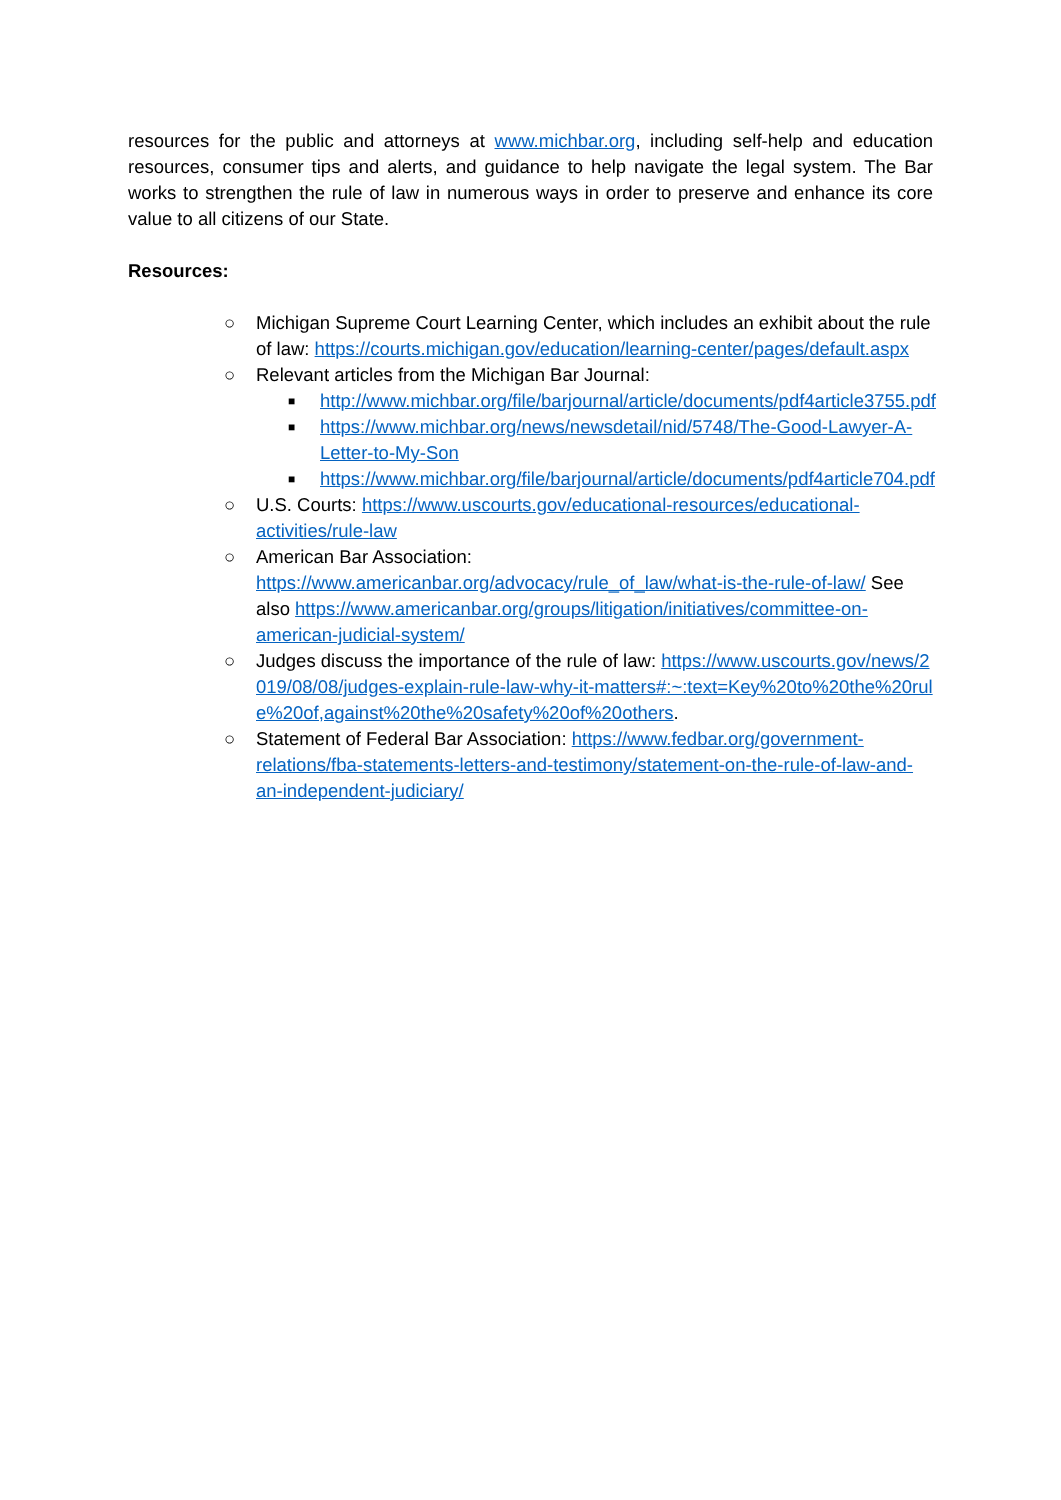resources for the public and attorneys at www.michbar.org, including self-help and education resources, consumer tips and alerts, and guidance to help navigate the legal system. The Bar works to strengthen the rule of law in numerous ways in order to preserve and enhance its core value to all citizens of our State.
Resources:
○ Michigan Supreme Court Learning Center, which includes an exhibit about the rule of law: https://courts.michigan.gov/education/learning-center/pages/default.aspx
○ Relevant articles from the Michigan Bar Journal:
■ http://www.michbar.org/file/barjournal/article/documents/pdf4article3755.pdf
■ https://www.michbar.org/news/newsdetail/nid/5748/The-Good-Lawyer-A-Letter-to-My-Son
■ https://www.michbar.org/file/barjournal/article/documents/pdf4article704.pdf
○ U.S. Courts: https://www.uscourts.gov/educational-resources/educational-activities/rule-law
○ American Bar Association:
https://www.americanbar.org/advocacy/rule_of_law/what-is-the-rule-of-law/ See also https://www.americanbar.org/groups/litigation/initiatives/committee-on-american-judicial-system/
○ Judges discuss the importance of the rule of law: https://www.uscourts.gov/news/2019/08/08/judges-explain-rule-law-why-it-matters#:~:text=Key%20to%20the%20rule%20of,against%20the%20safety%20of%20others.
○ Statement of Federal Bar Association: https://www.fedbar.org/government-relations/fba-statements-letters-and-testimony/statement-on-the-rule-of-law-and-an-independent-judiciary/